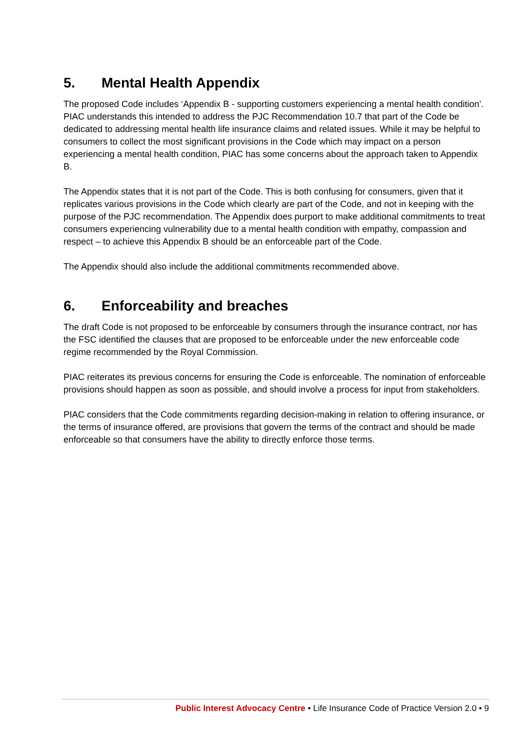5. Mental Health Appendix
The proposed Code includes ‘Appendix B - supporting customers experiencing a mental health condition’. PIAC understands this intended to address the PJC Recommendation 10.7 that part of the Code be dedicated to addressing mental health life insurance claims and related issues. While it may be helpful to consumers to collect the most significant provisions in the Code which may impact on a person experiencing a mental health condition, PIAC has some concerns about the approach taken to Appendix B.
The Appendix states that it is not part of the Code. This is both confusing for consumers, given that it replicates various provisions in the Code which clearly are part of the Code, and not in keeping with the purpose of the PJC recommendation. The Appendix does purport to make additional commitments to treat consumers experiencing vulnerability due to a mental health condition with empathy, compassion and respect – to achieve this Appendix B should be an enforceable part of the Code.
The Appendix should also include the additional commitments recommended above.
6. Enforceability and breaches
The draft Code is not proposed to be enforceable by consumers through the insurance contract, nor has the FSC identified the clauses that are proposed to be enforceable under the new enforceable code regime recommended by the Royal Commission.
PIAC reiterates its previous concerns for ensuring the Code is enforceable. The nomination of enforceable provisions should happen as soon as possible, and should involve a process for input from stakeholders.
PIAC considers that the Code commitments regarding decision-making in relation to offering insurance, or the terms of insurance offered, are provisions that govern the terms of the contract and should be made enforceable so that consumers have the ability to directly enforce those terms.
Public Interest Advocacy Centre • Life Insurance Code of Practice Version 2.0 • 9